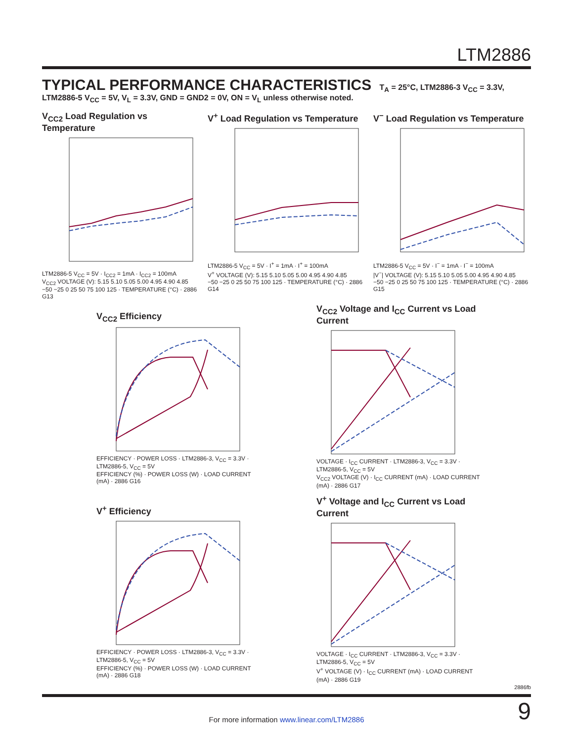LTM2886
TYPICAL PERFORMANCE CHARACTERISTICS T<sub>A</sub> = 25°C, LTM2886-3 V<sub>CC</sub> = 3.3V, LTM2886-5 V<sub>CC</sub> = 5V, V<sub>L</sub> = 3.3V, GND = GND2 = 0V, ON = V<sub>L</sub> unless otherwise noted.
V<sub>CC2</sub> Load Regulation vs Temperature
LTM2886-5 V<sub>CC</sub> = 5V · I<sub>CC2</sub> = 1mA · I<sub>CC2</sub> = 100mA
V<sub>CC2</sub> VOLTAGE (V): 5.15 5.10 5.05 5.00 4.95 4.90 4.85
−50 −25 0 25 50 75 100 125 · TEMPERATURE (°C) · 2886 G13
V<sup>+</sup> Load Regulation vs Temperature
LTM2886-5 V<sub>CC</sub> = 5V · I<sup>+</sup> = 1mA · I<sup>+</sup> = 100mA
V<sup>+</sup> VOLTAGE (V): 5.15 5.10 5.05 5.00 4.95 4.90 4.85
−50 −25 0 25 50 75 100 125 · TEMPERATURE (°C) · 2886 G14
V<sup>−</sup> Load Regulation vs Temperature
LTM2886-5 V<sub>CC</sub> = 5V · I<sup>−</sup> = 1mA · I<sup>−</sup> = 100mA
|V<sup>−</sup>| VOLTAGE (V): 5.15 5.10 5.05 5.00 4.95 4.90 4.85
−50 −25 0 25 50 75 100 125 · TEMPERATURE (°C) · 2886 G15
V<sub>CC2</sub> Efficiency
EFFICIENCY · POWER LOSS · LTM2886-3, V<sub>CC</sub> = 3.3V · LTM2886-5, V<sub>CC</sub> = 5V
EFFICIENCY (%) · POWER LOSS (W) · LOAD CURRENT (mA) · 2886 G16
V<sub>CC2</sub> Voltage and I<sub>CC</sub> Current vs Load Current
VOLTAGE · I<sub>CC</sub> CURRENT · LTM2886-3, V<sub>CC</sub> = 3.3V · LTM2886-5, V<sub>CC</sub> = 5V
V<sub>CC2</sub> VOLTAGE (V) · I<sub>CC</sub> CURRENT (mA) · LOAD CURRENT (mA) · 2886 G17
V<sup>+</sup> Efficiency
EFFICIENCY · POWER LOSS · LTM2886-3, V<sub>CC</sub> = 3.3V · LTM2886-5, V<sub>CC</sub> = 5V
EFFICIENCY (%) · POWER LOSS (W) · LOAD CURRENT (mA) · 2886 G18
V<sup>+</sup> Voltage and I<sub>CC</sub> Current vs Load Current
VOLTAGE · I<sub>CC</sub> CURRENT · LTM2886-3, V<sub>CC</sub> = 3.3V · LTM2886-5, V<sub>CC</sub> = 5V
V<sup>+</sup> VOLTAGE (V) · I<sub>CC</sub> CURRENT (mA) · LOAD CURRENT (mA) · 2886 G19
2886fb
9
For more information www.linear.com/LTM2886